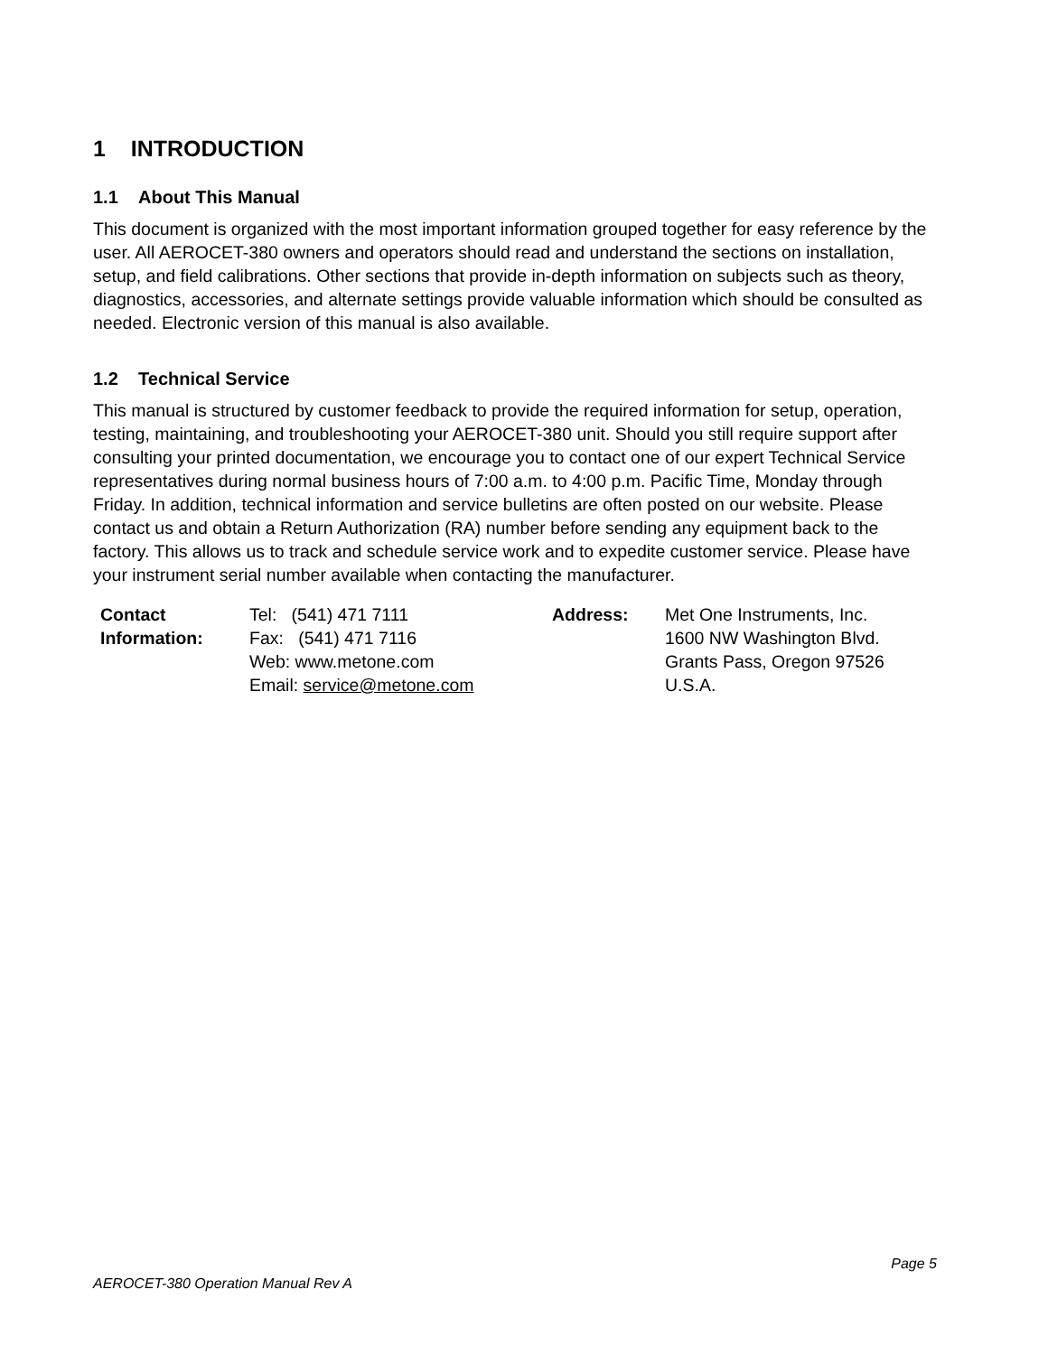1 INTRODUCTION
1.1 About This Manual
This document is organized with the most important information grouped together for easy reference by the user. All AEROCET-380 owners and operators should read and understand the sections on installation, setup, and field calibrations. Other sections that provide in-depth information on subjects such as theory, diagnostics, accessories, and alternate settings provide valuable information which should be consulted as needed. Electronic version of this manual is also available.
1.2 Technical Service
This manual is structured by customer feedback to provide the required information for setup, operation, testing, maintaining, and troubleshooting your AEROCET-380 unit. Should you still require support after consulting your printed documentation, we encourage you to contact one of our expert Technical Service representatives during normal business hours of 7:00 a.m. to 4:00 p.m. Pacific Time, Monday through Friday. In addition, technical information and service bulletins are often posted on our website. Please contact us and obtain a Return Authorization (RA) number before sending any equipment back to the factory. This allows us to track and schedule service work and to expedite customer service. Please have your instrument serial number available when contacting the manufacturer.
| Contact Information: | Tel: (541) 471 7111 Fax: (541) 471 7116 Web: www.metone.com Email: service@metone.com | Address: | Met One Instruments, Inc. 1600 NW Washington Blvd. Grants Pass, Oregon 97526 U.S.A. |
Page 5
AEROCET-380 Operation Manual Rev A